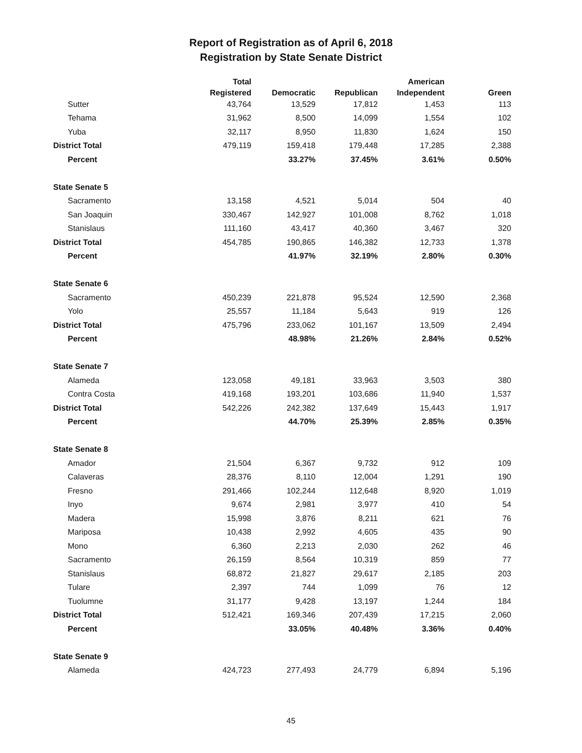Report of Registration as of April 6, 2018
Registration by State Senate District
| | Total | | | American | |
| --- | --- | --- | --- | --- | --- |
| | Registered | Democratic | Republican | Independent | Green |
| Sutter | 43,764 | 13,529 | 17,812 | 1,453 | 113 |
| Tehama | 31,962 | 8,500 | 14,099 | 1,554 | 102 |
| Yuba | 32,117 | 8,950 | 11,830 | 1,624 | 150 |
| District Total | 479,119 | 159,418 | 179,448 | 17,285 | 2,388 |
| Percent | | 33.27% | 37.45% | 3.61% | 0.50% |
| State Senate 5 | | | | | |
| Sacramento | 13,158 | 4,521 | 5,014 | 504 | 40 |
| San Joaquin | 330,467 | 142,927 | 101,008 | 8,762 | 1,018 |
| Stanislaus | 111,160 | 43,417 | 40,360 | 3,467 | 320 |
| District Total | 454,785 | 190,865 | 146,382 | 12,733 | 1,378 |
| Percent | | 41.97% | 32.19% | 2.80% | 0.30% |
| State Senate 6 | | | | | |
| Sacramento | 450,239 | 221,878 | 95,524 | 12,590 | 2,368 |
| Yolo | 25,557 | 11,184 | 5,643 | 919 | 126 |
| District Total | 475,796 | 233,062 | 101,167 | 13,509 | 2,494 |
| Percent | | 48.98% | 21.26% | 2.84% | 0.52% |
| State Senate 7 | | | | | |
| Alameda | 123,058 | 49,181 | 33,963 | 3,503 | 380 |
| Contra Costa | 419,168 | 193,201 | 103,686 | 11,940 | 1,537 |
| District Total | 542,226 | 242,382 | 137,649 | 15,443 | 1,917 |
| Percent | | 44.70% | 25.39% | 2.85% | 0.35% |
| State Senate 8 | | | | | |
| Amador | 21,504 | 6,367 | 9,732 | 912 | 109 |
| Calaveras | 28,376 | 8,110 | 12,004 | 1,291 | 190 |
| Fresno | 291,466 | 102,244 | 112,648 | 8,920 | 1,019 |
| Inyo | 9,674 | 2,981 | 3,977 | 410 | 54 |
| Madera | 15,998 | 3,876 | 8,211 | 621 | 76 |
| Mariposa | 10,438 | 2,992 | 4,605 | 435 | 90 |
| Mono | 6,360 | 2,213 | 2,030 | 262 | 46 |
| Sacramento | 26,159 | 8,564 | 10,319 | 859 | 77 |
| Stanislaus | 68,872 | 21,827 | 29,617 | 2,185 | 203 |
| Tulare | 2,397 | 744 | 1,099 | 76 | 12 |
| Tuolumne | 31,177 | 9,428 | 13,197 | 1,244 | 184 |
| District Total | 512,421 | 169,346 | 207,439 | 17,215 | 2,060 |
| Percent | | 33.05% | 40.48% | 3.36% | 0.40% |
| State Senate 9 | | | | | |
| Alameda | 424,723 | 277,493 | 24,779 | 6,894 | 5,196 |
45